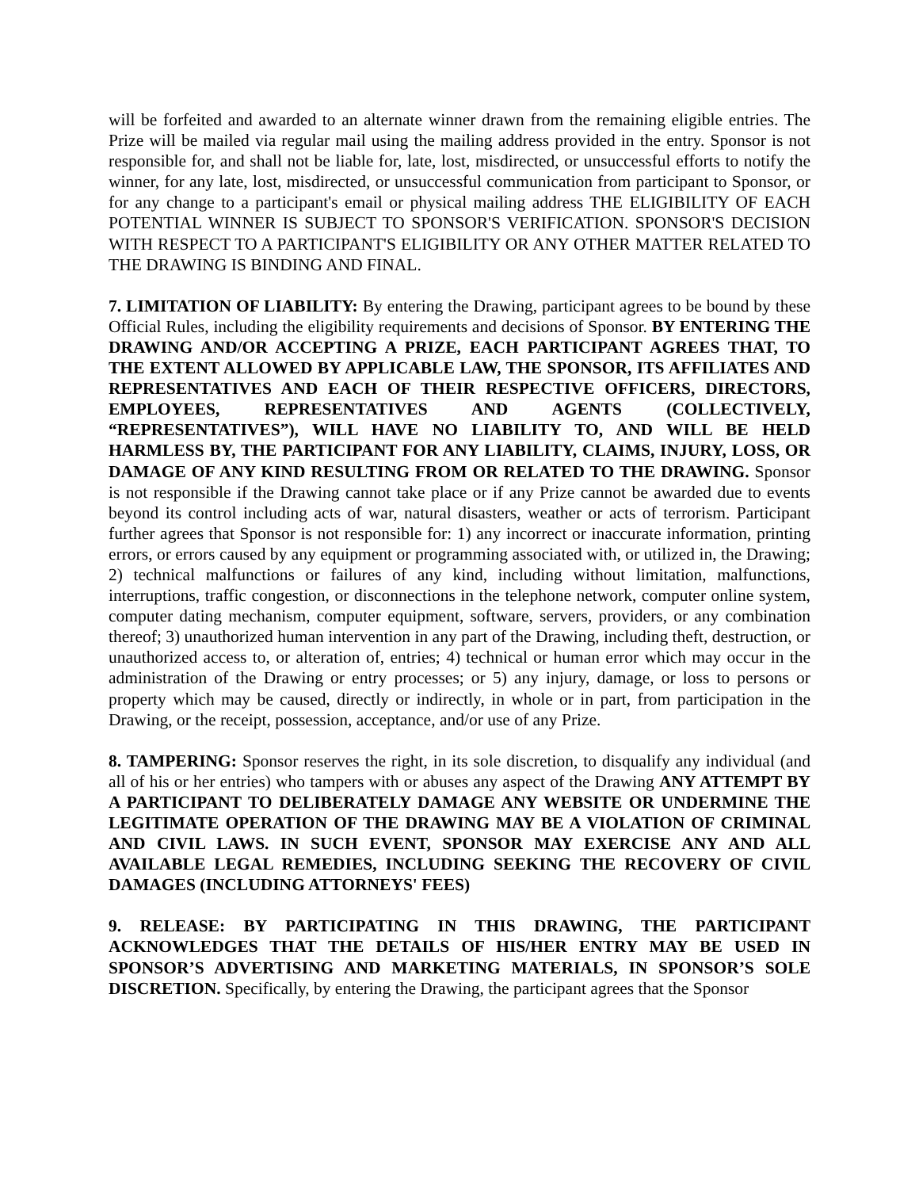will be forfeited and awarded to an alternate winner drawn from the remaining eligible entries. The Prize will be mailed via regular mail using the mailing address provided in the entry. Sponsor is not responsible for, and shall not be liable for, late, lost, misdirected, or unsuccessful efforts to notify the winner, for any late, lost, misdirected, or unsuccessful communication from participant to Sponsor, or for any change to a participant's email or physical mailing address THE ELIGIBILITY OF EACH POTENTIAL WINNER IS SUBJECT TO SPONSOR'S VERIFICATION. SPONSOR'S DECISION WITH RESPECT TO A PARTICIPANT'S ELIGIBILITY OR ANY OTHER MATTER RELATED TO THE DRAWING IS BINDING AND FINAL.
7. LIMITATION OF LIABILITY: By entering the Drawing, participant agrees to be bound by these Official Rules, including the eligibility requirements and decisions of Sponsor. BY ENTERING THE DRAWING AND/OR ACCEPTING A PRIZE, EACH PARTICIPANT AGREES THAT, TO THE EXTENT ALLOWED BY APPLICABLE LAW, THE SPONSOR, ITS AFFILIATES AND REPRESENTATIVES AND EACH OF THEIR RESPECTIVE OFFICERS, DIRECTORS, EMPLOYEES, REPRESENTATIVES AND AGENTS (COLLECTIVELY, “REPRESENTATIVES”), WILL HAVE NO LIABILITY TO, AND WILL BE HELD HARMLESS BY, THE PARTICIPANT FOR ANY LIABILITY, CLAIMS, INJURY, LOSS, OR DAMAGE OF ANY KIND RESULTING FROM OR RELATED TO THE DRAWING. Sponsor is not responsible if the Drawing cannot take place or if any Prize cannot be awarded due to events beyond its control including acts of war, natural disasters, weather or acts of terrorism. Participant further agrees that Sponsor is not responsible for: 1) any incorrect or inaccurate information, printing errors, or errors caused by any equipment or programming associated with, or utilized in, the Drawing; 2) technical malfunctions or failures of any kind, including without limitation, malfunctions, interruptions, traffic congestion, or disconnections in the telephone network, computer online system, computer dating mechanism, computer equipment, software, servers, providers, or any combination thereof; 3) unauthorized human intervention in any part of the Drawing, including theft, destruction, or unauthorized access to, or alteration of, entries; 4) technical or human error which may occur in the administration of the Drawing or entry processes; or 5) any injury, damage, or loss to persons or property which may be caused, directly or indirectly, in whole or in part, from participation in the Drawing, or the receipt, possession, acceptance, and/or use of any Prize.
8. TAMPERING: Sponsor reserves the right, in its sole discretion, to disqualify any individual (and all of his or her entries) who tampers with or abuses any aspect of the Drawing ANY ATTEMPT BY A PARTICIPANT TO DELIBERATELY DAMAGE ANY WEBSITE OR UNDERMINE THE LEGITIMATE OPERATION OF THE DRAWING MAY BE A VIOLATION OF CRIMINAL AND CIVIL LAWS. IN SUCH EVENT, SPONSOR MAY EXERCISE ANY AND ALL AVAILABLE LEGAL REMEDIES, INCLUDING SEEKING THE RECOVERY OF CIVIL DAMAGES (INCLUDING ATTORNEYS' FEES)
9. RELEASE: BY PARTICIPATING IN THIS DRAWING, THE PARTICIPANT ACKNOWLEDGES THAT THE DETAILS OF HIS/HER ENTRY MAY BE USED IN SPONSOR’S ADVERTISING AND MARKETING MATERIALS, IN SPONSOR’S SOLE DISCRETION. Specifically, by entering the Drawing, the participant agrees that the Sponsor